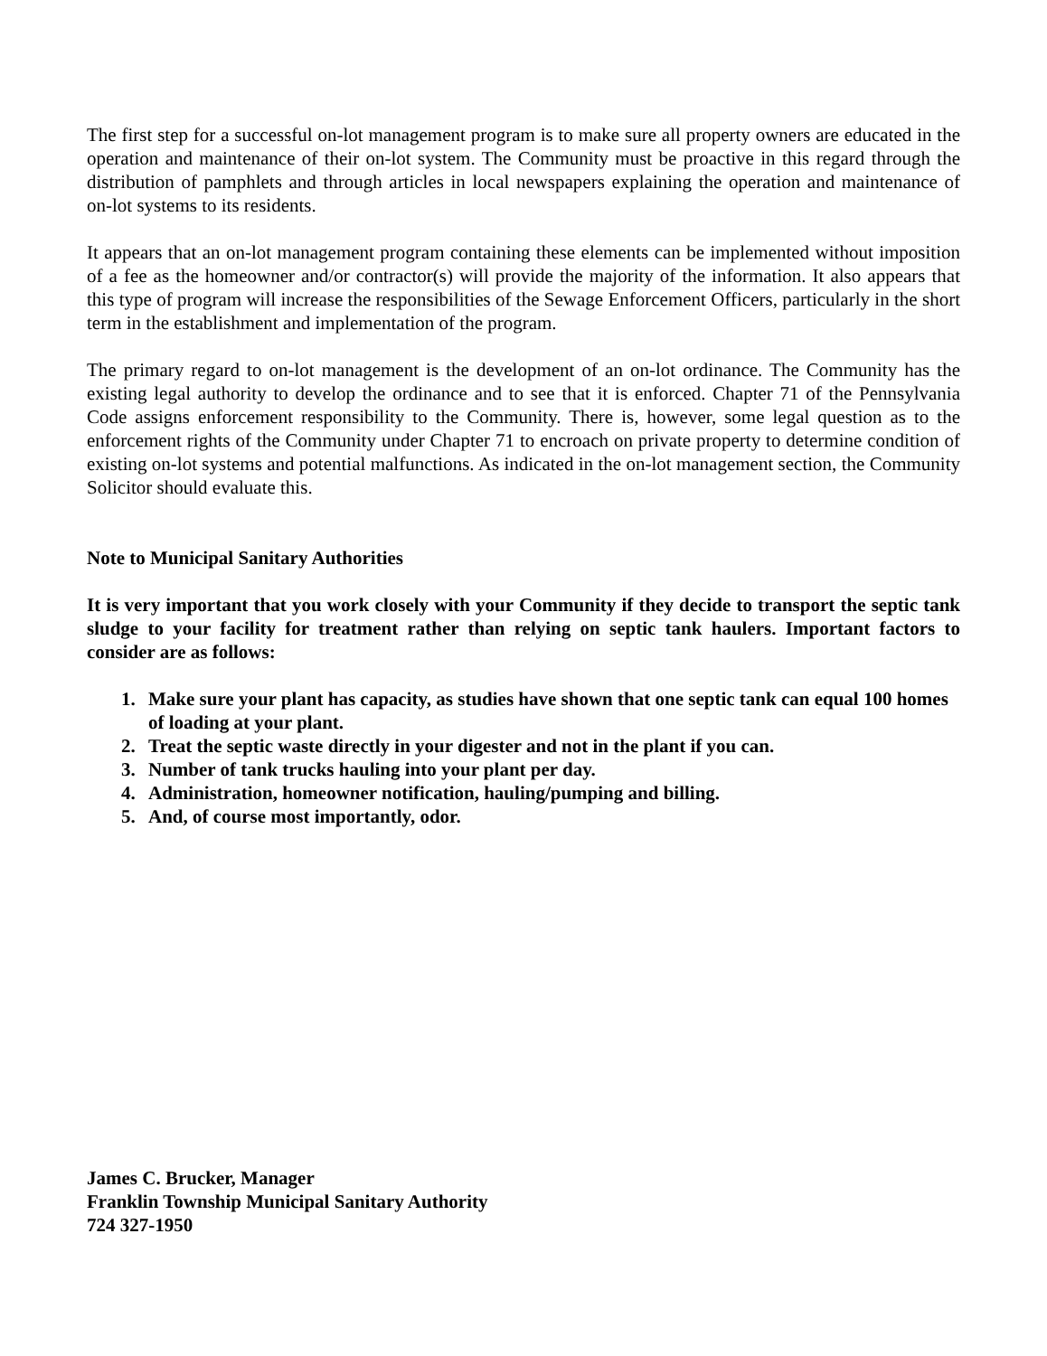The first step for a successful on-lot management program is to make sure all property owners are educated in the operation and maintenance of their on-lot system. The Community must be proactive in this regard through the distribution of pamphlets and through articles in local newspapers explaining the operation and maintenance of on-lot systems to its residents.
It appears that an on-lot management program containing these elements can be implemented without imposition of a fee as the homeowner and/or contractor(s) will provide the majority of the information. It also appears that this type of program will increase the responsibilities of the Sewage Enforcement Officers, particularly in the short term in the establishment and implementation of the program.
The primary regard to on-lot management is the development of an on-lot ordinance. The Community has the existing legal authority to develop the ordinance and to see that it is enforced. Chapter 71 of the Pennsylvania Code assigns enforcement responsibility to the Community. There is, however, some legal question as to the enforcement rights of the Community under Chapter 71 to encroach on private property to determine condition of existing on-lot systems and potential malfunctions. As indicated in the on-lot management section, the Community Solicitor should evaluate this.
Note to Municipal Sanitary Authorities
It is very important that you work closely with your Community if they decide to transport the septic tank sludge to your facility for treatment rather than relying on septic tank haulers. Important factors to consider are as follows:
1. Make sure your plant has capacity, as studies have shown that one septic tank can equal 100 homes of loading at your plant.
2. Treat the septic waste directly in your digester and not in the plant if you can.
3. Number of tank trucks hauling into your plant per day.
4. Administration, homeowner notification, hauling/pumping and billing.
5. And, of course most importantly, odor.
James C. Brucker, Manager
Franklin Township Municipal Sanitary Authority
724 327-1950